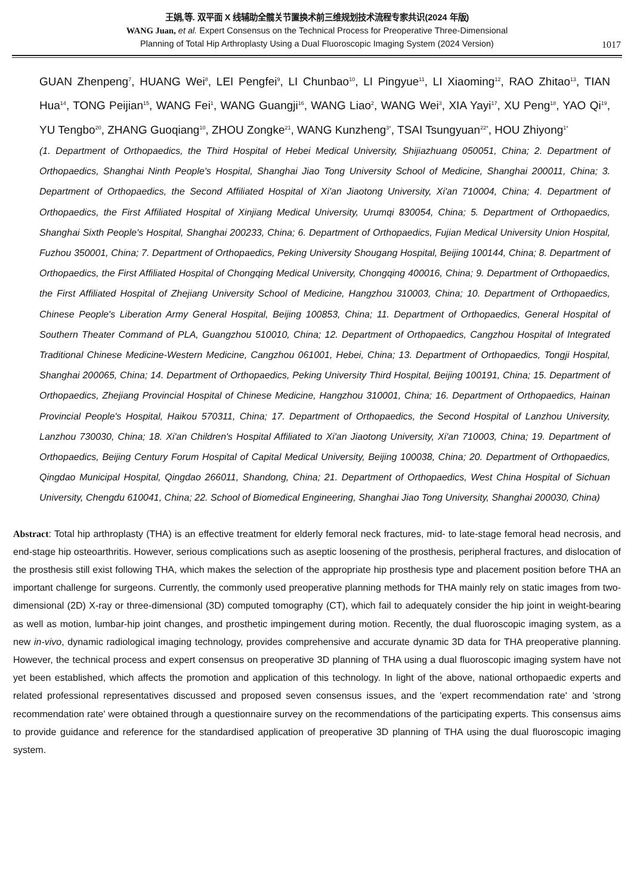王娟,等. 双平面 X 线辅助全髋关节置换术前三维规划技术流程专家共识(2024 年版)
WANG Juan, et al. Expert Consensus on the Technical Process for Preoperative Three-Dimensional
Planning of Total Hip Arthroplasty Using a Dual Fluoroscopic Imaging System (2024 Version)
1017
GUAN Zhenpeng<sup>7</sup>, HUANG Wei<sup>8</sup>, LEI Pengfei<sup>9</sup>, LI Chunbao<sup>10</sup>, LI Pingyue<sup>11</sup>, LI Xiaoming<sup>12</sup>, RAO Zhitao<sup>13</sup>, TIAN Hua<sup>14</sup>, TONG Peijian<sup>15</sup>, WANG Fei<sup>1</sup>, WANG Guangji<sup>16</sup>, WANG Liao<sup>2</sup>, WANG Wei<sup>3</sup>, XIA Yayi<sup>17</sup>, XU Peng<sup>18</sup>, YAO Qi<sup>19</sup>, YU Tengbo<sup>20</sup>, ZHANG Guoqiang<sup>10</sup>, ZHOU Zongke<sup>21</sup>, WANG Kunzheng<sup>3*</sup>, TSAI Tsungyuan<sup>22*</sup>, HOU Zhiyong<sup>1*</sup>
(1. Department of Orthopaedics, the Third Hospital of Hebei Medical University, Shijiazhuang 050051, China; 2. Department of Orthopaedics, Shanghai Ninth People's Hospital, Shanghai Jiao Tong University School of Medicine, Shanghai 200011, China; 3. Department of Orthopaedics, the Second Affiliated Hospital of Xi'an Jiaotong University, Xi'an 710004, China; 4. Department of Orthopaedics, the First Affiliated Hospital of Xinjiang Medical University, Urumqi 830054, China; 5. Department of Orthopaedics, Shanghai Sixth People's Hospital, Shanghai 200233, China; 6. Department of Orthopaedics, Fujian Medical University Union Hospital, Fuzhou 350001, China; 7. Department of Orthopaedics, Peking University Shougang Hospital, Beijing 100144, China; 8. Department of Orthopaedics, the First Affiliated Hospital of Chongqing Medical University, Chongqing 400016, China; 9. Department of Orthopaedics, the First Affiliated Hospital of Zhejiang University School of Medicine, Hangzhou 310003, China; 10. Department of Orthopaedics, Chinese People's Liberation Army General Hospital, Beijing 100853, China; 11. Department of Orthopaedics, General Hospital of Southern Theater Command of PLA, Guangzhou 510010, China; 12. Department of Orthopaedics, Cangzhou Hospital of Integrated Traditional Chinese Medicine-Western Medicine, Cangzhou 061001, Hebei, China; 13. Department of Orthopaedics, Tongji Hospital, Shanghai 200065, China; 14. Department of Orthopaedics, Peking University Third Hospital, Beijing 100191, China; 15. Department of Orthopaedics, Zhejiang Provincial Hospital of Chinese Medicine, Hangzhou 310001, China; 16. Department of Orthopaedics, Hainan Provincial People's Hospital, Haikou 570311, China; 17. Department of Orthopaedics, the Second Hospital of Lanzhou University, Lanzhou 730030, China; 18. Xi'an Children's Hospital Affiliated to Xi'an Jiaotong University, Xi'an 710003, China; 19. Department of Orthopaedics, Beijing Century Forum Hospital of Capital Medical University, Beijing 100038, China; 20. Department of Orthopaedics, Qingdao Municipal Hospital, Qingdao 266011, Shandong, China; 21. Department of Orthopaedics, West China Hospital of Sichuan University, Chengdu 610041, China; 22. School of Biomedical Engineering, Shanghai Jiao Tong University, Shanghai 200030, China)
Abstract: Total hip arthroplasty (THA) is an effective treatment for elderly femoral neck fractures, mid- to late-stage femoral head necrosis, and end-stage hip osteoarthritis. However, serious complications such as aseptic loosening of the prosthesis, peripheral fractures, and dislocation of the prosthesis still exist following THA, which makes the selection of the appropriate hip prosthesis type and placement position before THA an important challenge for surgeons. Currently, the commonly used preoperative planning methods for THA mainly rely on static images from two-dimensional (2D) X-ray or three-dimensional (3D) computed tomography (CT), which fail to adequately consider the hip joint in weight-bearing as well as motion, lumbar-hip joint changes, and prosthetic impingement during motion. Recently, the dual fluoroscopic imaging system, as a new in-vivo, dynamic radiological imaging technology, provides comprehensive and accurate dynamic 3D data for THA preoperative planning. However, the technical process and expert consensus on preoperative 3D planning of THA using a dual fluoroscopic imaging system have not yet been established, which affects the promotion and application of this technology. In light of the above, national orthopaedic experts and related professional representatives discussed and proposed seven consensus issues, and the 'expert recommendation rate' and 'strong recommendation rate' were obtained through a questionnaire survey on the recommendations of the participating experts. This consensus aims to provide guidance and reference for the standardised application of preoperative 3D planning of THA using the dual fluoroscopic imaging system.